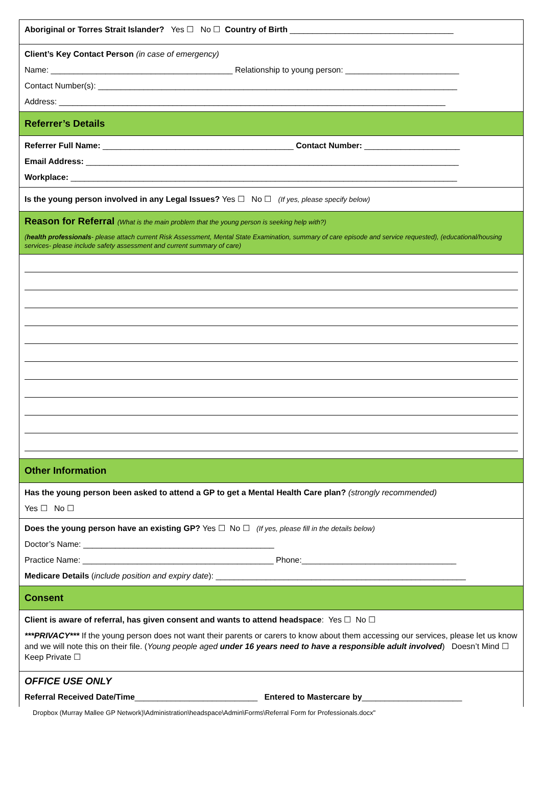Aboriginal or Torres Strait Islander? Yes ☐ No ☐ Country of Birth ____________________________________
Client’s Key Contact Person (in case of emergency)
Name: ________________________________________ Relationship to young person: _________________________
Contact Number(s): _______________________________________________________________________________
Address: _____________________________________________________________________________________
Referrer’s Details
Referrer Full Name: __________________________________________ Contact Number: _____________________
Email Address: __________________________________________________________________________________
Workplace: _____________________________________________________________________________________
Is the young person involved in any Legal Issues? Yes ☐ No ☐ (If yes, please specify below)
Reason for Referral (What is the main problem that the young person is seeking help with?)
(health professionals- please attach current Risk Assessment, Mental State Examination, summary of care episode and service requested), (educational/housing services- please include safety assessment and current summary of care)
Other Information
Has the young person been asked to attend a GP to get a Mental Health Care plan? (strongly recommended)
Yes ☐ No ☐
Does the young person have an existing GP? Yes ☐ No ☐ (If yes, please fill in the details below)
Doctor’s Name: __________________________________________
Practice Name: __________________________________________ Phone:__________________________________
Medicare Details (include position and expiry date): _______________________________________________________
Consent
Client is aware of referral, has given consent and wants to attend headspace: Yes ☐ No ☐
***PRIVACY*** If the young person does not want their parents or carers to know about them accessing our services, please let us know and we will note this on their file. (Young people aged under 16 years need to have a responsible adult involved) Doesn’t Mind ☐ Keep Private ☐
OFFICE USE ONLY
Referral Received Date/Time___________________________ Entered to Mastercare by______________________
Dropbox (Murray Mallee GP Network)\Administration\headspace\Admin\Forms\Referral Form for Professionals.docx"